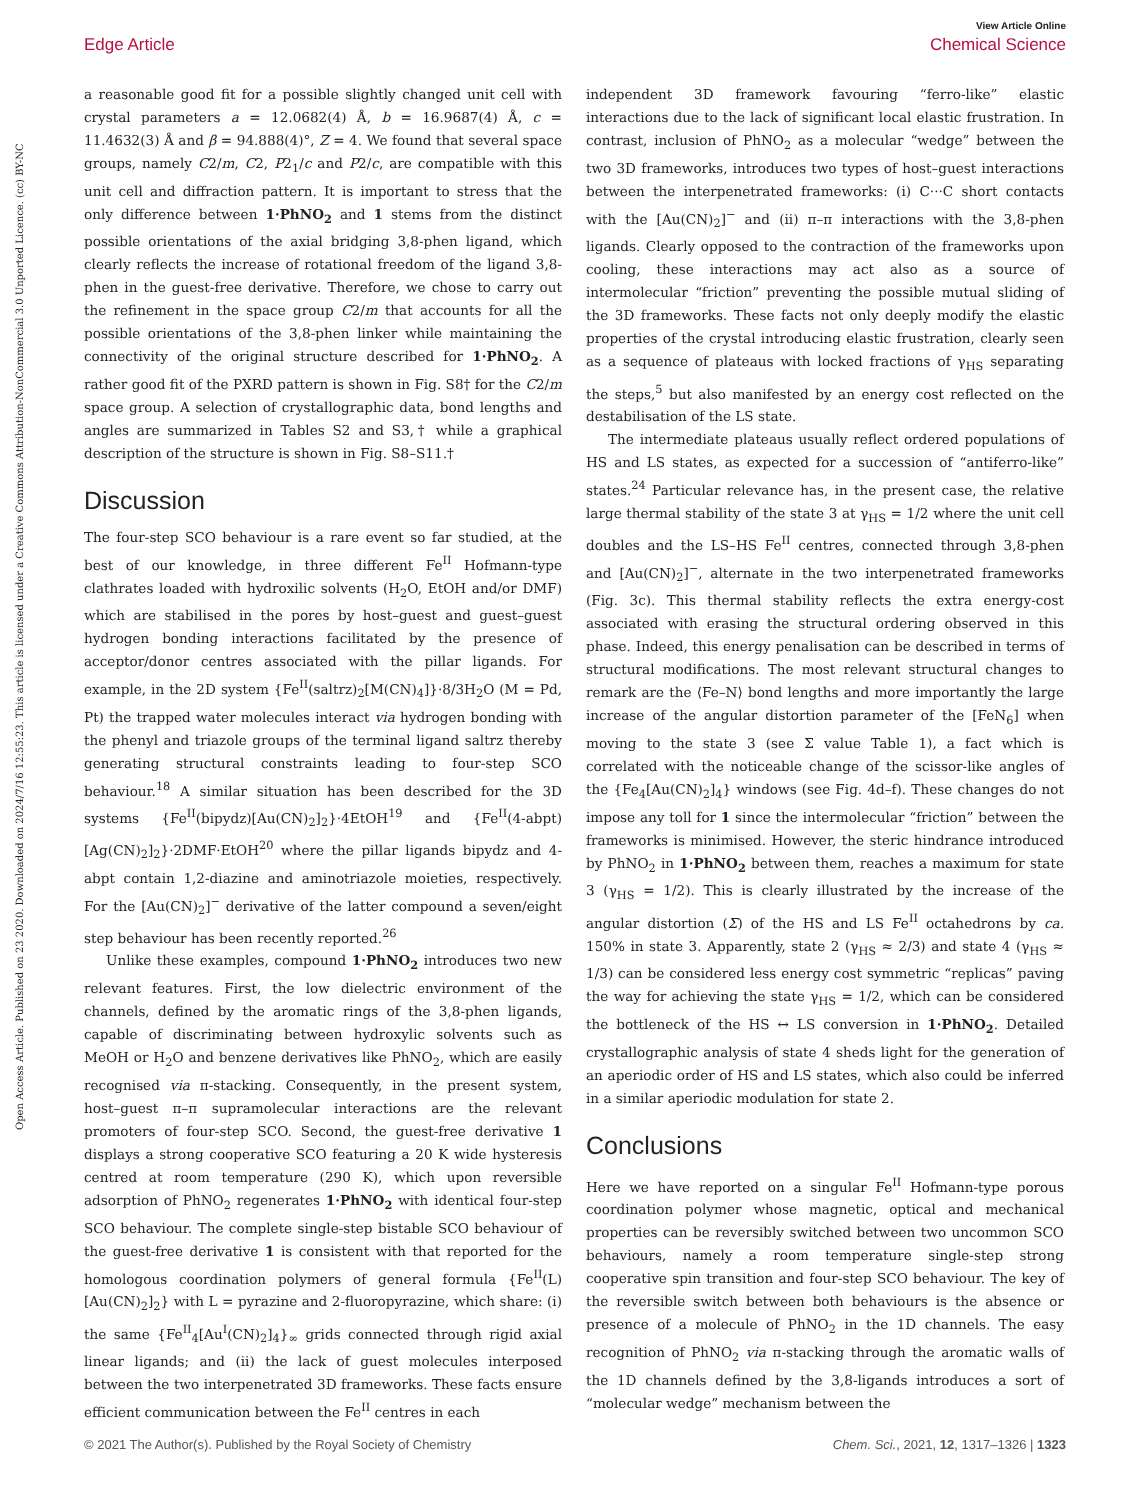View Article Online
Edge Article Chemical Science
Open Access Article. Published on 23 2020. Downloaded on 2024/7/16 12:55:23. This article is licensed under a Creative Commons Attribution-NonCommercial 3.0 Unported Licence. (cc) BY-NC
a reasonable good fit for a possible slightly changed unit cell with crystal parameters a = 12.0682(4) Å, b = 16.9687(4) Å, c = 11.4632(3) Å and β = 94.888(4)°, Z = 4. We found that several space groups, namely C2/m, C2, P2<sub>1</sub>/c and P2/c, are compatible with this unit cell and diffraction pattern. It is important to stress that the only difference between 1·PhNO<sub>2</sub> and 1 stems from the distinct possible orientations of the axial bridging 3,8-phen ligand, which clearly reflects the increase of rotational freedom of the ligand 3,8-phen in the guest-free derivative. Therefore, we chose to carry out the refinement in the space group C2/m that accounts for all the possible orientations of the 3,8-phen linker while maintaining the connectivity of the original structure described for 1·PhNO<sub>2</sub>. A rather good fit of the PXRD pattern is shown in Fig. S8† for the C2/m space group. A selection of crystallographic data, bond lengths and angles are summarized in Tables S2 and S3,† while a graphical description of the structure is shown in Fig. S8–S11.†
Discussion
The four-step SCO behaviour is a rare event so far studied, at the best of our knowledge, in three different Fe<sup>II</sup> Hofmann-type clathrates loaded with hydroxilic solvents (H<sub>2</sub>O, EtOH and/or DMF) which are stabilised in the pores by host–guest and guest–guest hydrogen bonding interactions facilitated by the presence of acceptor/donor centres associated with the pillar ligands. For example, in the 2D system {Fe<sup>II</sup>(saltrz)<sub>2</sub>[M(CN)<sub>4</sub>]}·8/3H<sub>2</sub>O (M = Pd, Pt) the trapped water molecules interact via hydrogen bonding with the phenyl and triazole groups of the terminal ligand saltrz thereby generating structural constraints leading to four-step SCO behaviour.<sup>18</sup> A similar situation has been described for the 3D systems {Fe<sup>II</sup>(bipydz)[Au(CN)<sub>2</sub>]<sub>2</sub>}·4EtOH<sup>19</sup> and {Fe<sup>II</sup>(4-abpt)[Ag(CN)<sub>2</sub>]<sub>2</sub>}·2DMF·EtOH<sup>20</sup> where the pillar ligands bipydz and 4-abpt contain 1,2-diazine and aminotriazole moieties, respectively. For the [Au(CN)<sub>2</sub>]<sup>−</sup> derivative of the latter compound a seven/eight step behaviour has been recently reported.<sup>26</sup>
Unlike these examples, compound 1·PhNO<sub>2</sub> introduces two new relevant features. First, the low dielectric environment of the channels, defined by the aromatic rings of the 3,8-phen ligands, capable of discriminating between hydroxylic solvents such as MeOH or H<sub>2</sub>O and benzene derivatives like PhNO<sub>2</sub>, which are easily recognised via π-stacking. Consequently, in the present system, host–guest π–π supramolecular interactions are the relevant promoters of four-step SCO. Second, the guest-free derivative 1 displays a strong cooperative SCO featuring a 20 K wide hysteresis centred at room temperature (290 K), which upon reversible adsorption of PhNO<sub>2</sub> regenerates 1·PhNO<sub>2</sub> with identical four-step SCO behaviour. The complete single-step bistable SCO behaviour of the guest-free derivative 1 is consistent with that reported for the homologous coordination polymers of general formula {Fe<sup>II</sup>(L)[Au(CN)<sub>2</sub>]<sub>2</sub>} with L = pyrazine and 2-fluoropyrazine, which share: (i) the same {Fe<sup>II</sup><sub>4</sub>[Au<sup>I</sup>(CN)<sub>2</sub>]<sub>4</sub>}<sub>∞</sub> grids connected through rigid axial linear ligands; and (ii) the lack of guest molecules interposed between the two interpenetrated 3D frameworks. These facts ensure efficient communication between the Fe<sup>II</sup> centres in each
independent 3D framework favouring “ferro-like” elastic interactions due to the lack of significant local elastic frustration. In contrast, inclusion of PhNO<sub>2</sub> as a molecular “wedge” between the two 3D frameworks, introduces two types of host–guest interactions between the interpenetrated frameworks: (i) C···C short contacts with the [Au(CN)<sub>2</sub>]<sup>−</sup> and (ii) π–π interactions with the 3,8-phen ligands. Clearly opposed to the contraction of the frameworks upon cooling, these interactions may act also as a source of intermolecular “friction” preventing the possible mutual sliding of the 3D frameworks. These facts not only deeply modify the elastic properties of the crystal introducing elastic frustration, clearly seen as a sequence of plateaus with locked fractions of γ<sub>HS</sub> separating the steps,<sup>5</sup> but also manifested by an energy cost reflected on the destabilisation of the LS state.
The intermediate plateaus usually reflect ordered populations of HS and LS states, as expected for a succession of “antiferro-like” states.<sup>24</sup> Particular relevance has, in the present case, the relative large thermal stability of the state 3 at γ<sub>HS</sub> = 1/2 where the unit cell doubles and the LS–HS Fe<sup>II</sup> centres, connected through 3,8-phen and [Au(CN)<sub>2</sub>]<sup>−</sup>, alternate in the two interpenetrated frameworks (Fig. 3c). This thermal stability reflects the extra energy-cost associated with erasing the structural ordering observed in this phase. Indeed, this energy penalisation can be described in terms of structural modifications. The most relevant structural changes to remark are the ⟨Fe–N⟩ bond lengths and more importantly the large increase of the angular distortion parameter of the [FeN<sub>6</sub>] when moving to the state 3 (see Σ value Table 1), a fact which is correlated with the noticeable change of the scissor-like angles of the {Fe<sub>4</sub>[Au(CN)<sub>2</sub>]<sub>4</sub>} windows (see Fig. 4d–f). These changes do not impose any toll for 1 since the intermolecular “friction” between the frameworks is minimised. However, the steric hindrance introduced by PhNO<sub>2</sub> in 1·PhNO<sub>2</sub> between them, reaches a maximum for state 3 (γ<sub>HS</sub> = 1/2). This is clearly illustrated by the increase of the angular distortion (Σ) of the HS and LS Fe<sup>II</sup> octahedrons by ca. 150% in state 3. Apparently, state 2 (γ<sub>HS</sub> ≈ 2/3) and state 4 (γ<sub>HS</sub> ≈ 1/3) can be considered less energy cost symmetric “replicas” paving the way for achieving the state γ<sub>HS</sub> = 1/2, which can be considered the bottleneck of the HS ↔ LS conversion in 1·PhNO<sub>2</sub>. Detailed crystallographic analysis of state 4 sheds light for the generation of an aperiodic order of HS and LS states, which also could be inferred in a similar aperiodic modulation for state 2.
Conclusions
Here we have reported on a singular Fe<sup>II</sup> Hofmann-type porous coordination polymer whose magnetic, optical and mechanical properties can be reversibly switched between two uncommon SCO behaviours, namely a room temperature single-step strong cooperative spin transition and four-step SCO behaviour. The key of the reversible switch between both behaviours is the absence or presence of a molecule of PhNO<sub>2</sub> in the 1D channels. The easy recognition of PhNO<sub>2</sub> via π-stacking through the aromatic walls of the 1D channels defined by the 3,8-ligands introduces a sort of “molecular wedge” mechanism between the
© 2021 The Author(s). Published by the Royal Society of Chemistry Chem. Sci., 2021, 12, 1317–1326 | 1323